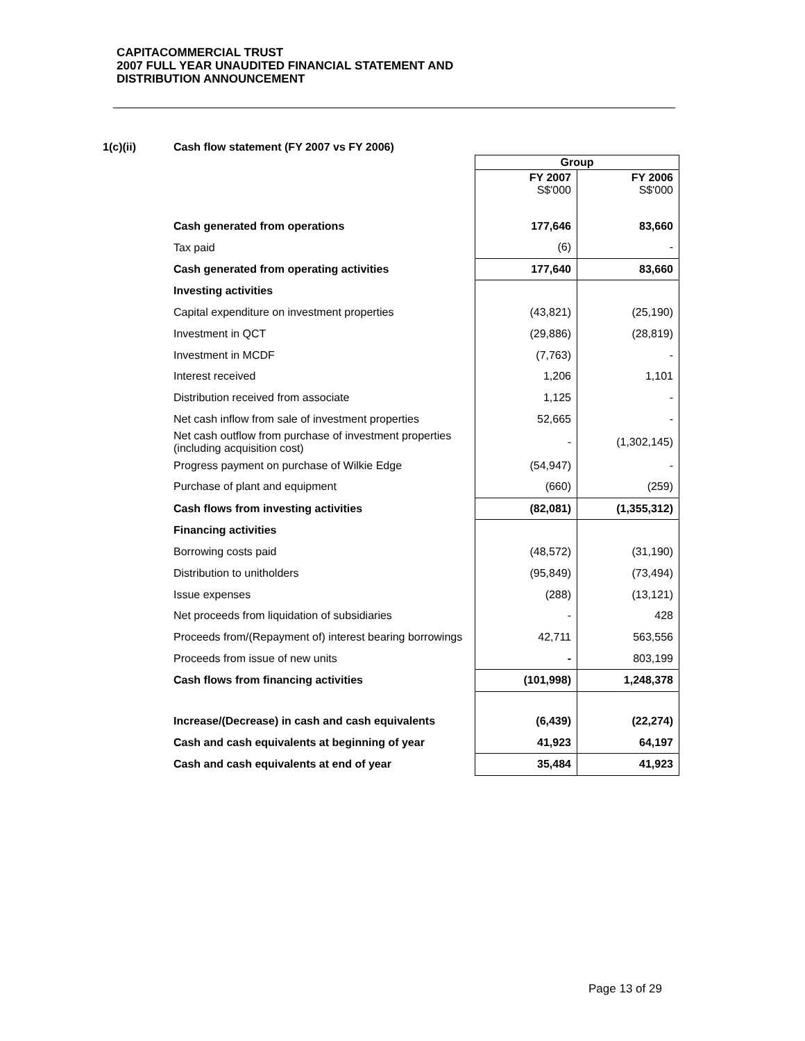CAPITACOMMERCIAL TRUST
2007 FULL YEAR UNAUDITED FINANCIAL STATEMENT AND
DISTRIBUTION ANNOUNCEMENT
1(c)(ii) Cash flow statement (FY 2007 vs FY 2006)
| | Group | |
| | FY 2007 S$'000 | FY 2006 S$'000 |
| Cash generated from operations | 177,646 | 83,660 |
| Tax paid | (6) | - |
| Cash generated from operating activities | 177,640 | 83,660 |
| Investing activities | | |
| Capital expenditure on investment properties | (43,821) | (25,190) |
| Investment in QCT | (29,886) | (28,819) |
| Investment in MCDF | (7,763) | - |
| Interest received | 1,206 | 1,101 |
| Distribution received from associate | 1,125 | - |
| Net cash inflow from sale of investment properties | 52,665 | - |
| Net cash outflow from purchase of investment properties (including acquisition cost) | - | (1,302,145) |
| Progress payment on purchase of Wilkie Edge | (54,947) | - |
| Purchase of plant and equipment | (660) | (259) |
| Cash flows from investing activities | (82,081) | (1,355,312) |
| Financing activities | | |
| Borrowing costs paid | (48,572) | (31,190) |
| Distribution to unitholders | (95,849) | (73,494) |
| Issue expenses | (288) | (13,121) |
| Net proceeds from liquidation of subsidiaries | - | 428 |
| Proceeds from/(Repayment of) interest bearing borrowings | 42,711 | 563,556 |
| Proceeds from issue of new units | - | 803,199 |
| Cash flows from financing activities | (101,998) | 1,248,378 |
| Increase/(Decrease) in cash and cash equivalents | (6,439) | (22,274) |
| Cash and cash equivalents at beginning of year | 41,923 | 64,197 |
| Cash and cash equivalents at end of year | 35,484 | 41,923 |
Page 13 of 29